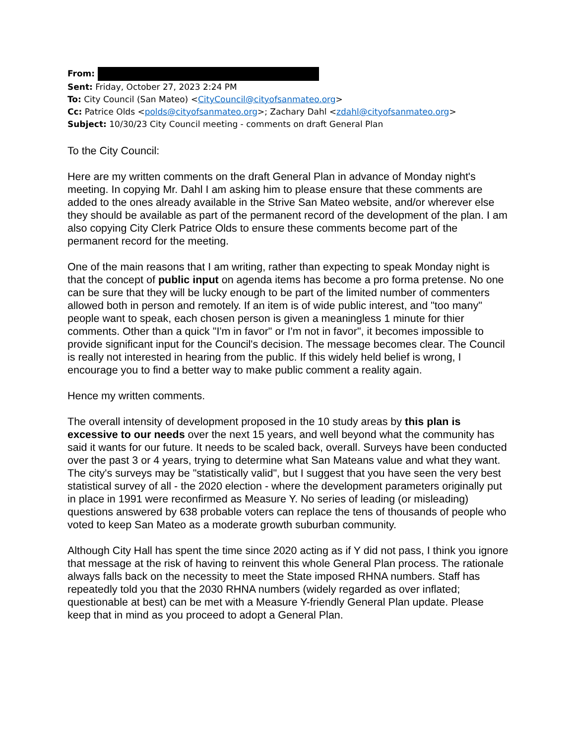From:
Sent: Friday, October 27, 2023 2:24 PM
To: City Council (San Mateo) <CityCouncil@cityofsanmateo.org>
Cc: Patrice Olds <polds@cityofsanmateo.org>; Zachary Dahl <zdahl@cityofsanmateo.org>
Subject: 10/30/23 City Council meeting - comments on draft General Plan
To the City Council:
Here are my written comments on the draft General Plan in advance of Monday night's meeting. In copying Mr. Dahl I am asking him to please ensure that these comments are added to the ones already available in the Strive San Mateo website, and/or wherever else they should be available as part of the permanent record of the development of the plan. I am also copying City Clerk Patrice Olds to ensure these comments become part of the permanent record for the meeting.
One of the main reasons that I am writing, rather than expecting to speak Monday night is that the concept of public input on agenda items has become a pro forma pretense. No one can be sure that they will be lucky enough to be part of the limited number of commenters allowed both in person and remotely. If an item is of wide public interest, and "too many" people want to speak, each chosen person is given a meaningless 1 minute for thier comments. Other than a quick "I'm in favor" or I'm not in favor", it becomes impossible to provide significant input for the Council's decision. The message becomes clear. The Council is really not interested in hearing from the public. If this widely held belief is wrong, I encourage you to find a better way to make public comment a reality again.
Hence my written comments.
The overall intensity of development proposed in the 10 study areas by this plan is excessive to our needs over the next 15 years, and well beyond what the community has said it wants for our future. It needs to be scaled back, overall. Surveys have been conducted over the past 3 or 4 years, trying to determine what San Mateans value and what they want. The city's surveys may be "statistically valid", but I suggest that you have seen the very best statistical survey of all - the 2020 election - where the development parameters originally put in place in 1991 were reconfirmed as Measure Y. No series of leading (or misleading) questions answered by 638 probable voters can replace the tens of thousands of people who voted to keep San Mateo as a moderate growth suburban community.
Although City Hall has spent the time since 2020 acting as if Y did not pass, I think you ignore that message at the risk of having to reinvent this whole General Plan process. The rationale always falls back on the necessity to meet the State imposed RHNA numbers. Staff has repeatedly told you that the 2030 RHNA numbers (widely regarded as over inflated; questionable at best) can be met with a Measure Y-friendly General Plan update. Please keep that in mind as you proceed to adopt a General Plan.